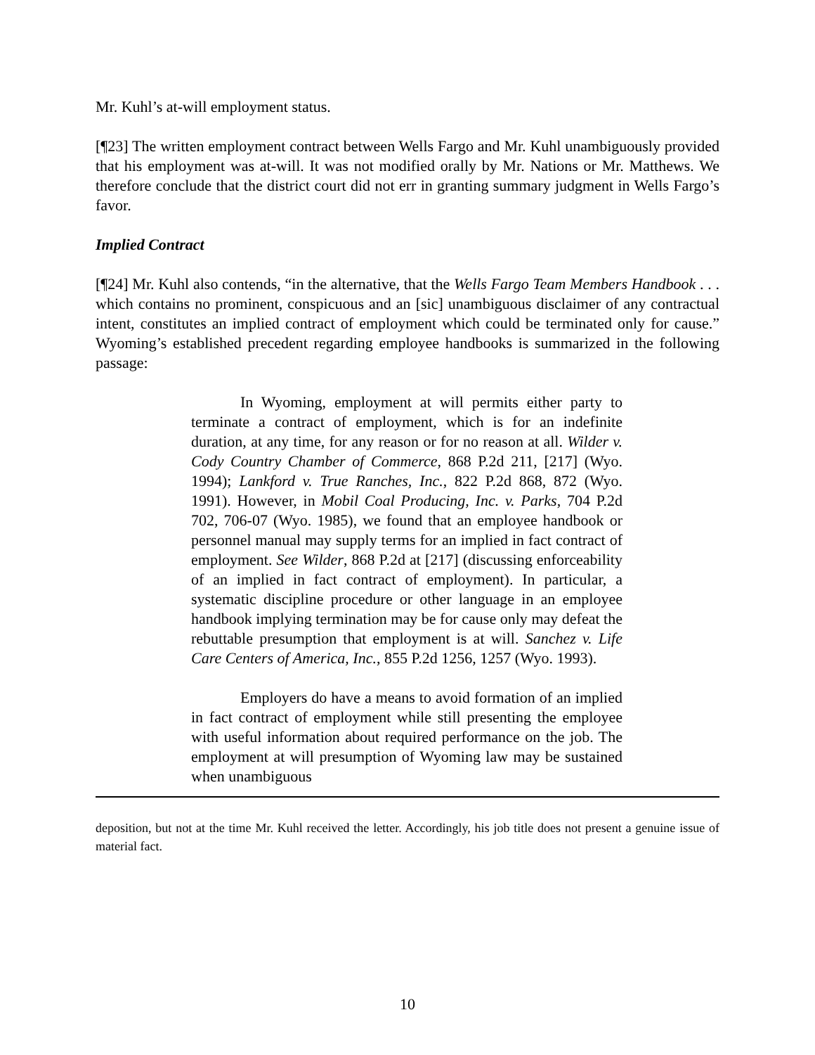Mr. Kuhl’s at-will employment status.
[¶23] The written employment contract between Wells Fargo and Mr. Kuhl unambiguously provided that his employment was at-will. It was not modified orally by Mr. Nations or Mr. Matthews. We therefore conclude that the district court did not err in granting summary judgment in Wells Fargo’s favor.
Implied Contract
[¶24] Mr. Kuhl also contends, “in the alternative, that the Wells Fargo Team Members Handbook . . . which contains no prominent, conspicuous and an [sic] unambiguous disclaimer of any contractual intent, constitutes an implied contract of employment which could be terminated only for cause.” Wyoming’s established precedent regarding employee handbooks is summarized in the following passage:
In Wyoming, employment at will permits either party to terminate a contract of employment, which is for an indefinite duration, at any time, for any reason or for no reason at all. Wilder v. Cody Country Chamber of Commerce, 868 P.2d 211, [217] (Wyo. 1994); Lankford v. True Ranches, Inc., 822 P.2d 868, 872 (Wyo. 1991). However, in Mobil Coal Producing, Inc. v. Parks, 704 P.2d 702, 706-07 (Wyo. 1985), we found that an employee handbook or personnel manual may supply terms for an implied in fact contract of employment. See Wilder, 868 P.2d at [217] (discussing enforceability of an implied in fact contract of employment). In particular, a systematic discipline procedure or other language in an employee handbook implying termination may be for cause only may defeat the rebuttable presumption that employment is at will. Sanchez v. Life Care Centers of America, Inc., 855 P.2d 1256, 1257 (Wyo. 1993).
Employers do have a means to avoid formation of an implied in fact contract of employment while still presenting the employee with useful information about required performance on the job. The employment at will presumption of Wyoming law may be sustained when unambiguous
deposition, but not at the time Mr. Kuhl received the letter. Accordingly, his job title does not present a genuine issue of material fact.
10